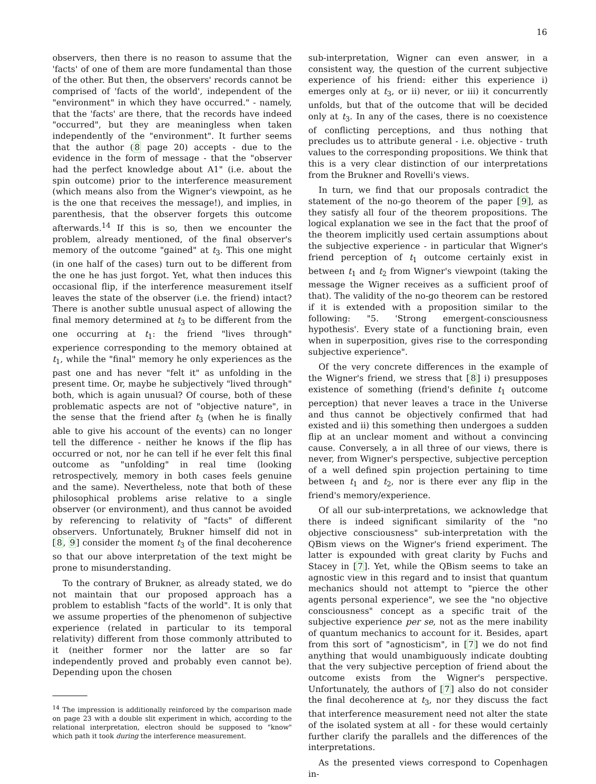16
observers, then there is no reason to assume that the 'facts' of one of them are more fundamental than those of the other. But then, the observers' records cannot be comprised of 'facts of the world', independent of the "environment" in which they have occurred." - namely, that the 'facts' are there, that the records have indeed "occurred", but they are meaningless when taken independently of the "environment". It further seems that the author (8 page 20) accepts - due to the evidence in the form of message - that the "observer had the perfect knowledge about A1" (i.e. about the spin outcome) prior to the interference measurement (which means also from the Wigner's viewpoint, as he is the one that receives the message!), and implies, in parenthesis, that the observer forgets this outcome afterwards.<sup>14</sup> If this is so, then we encounter the problem, already mentioned, of the final observer's memory of the outcome "gained" at t<sub>3</sub>. This one might (in one half of the cases) turn out to be different from the one he has just forgot. Yet, what then induces this occasional flip, if the interference measurement itself leaves the state of the observer (i.e. the friend) intact? There is another subtle unusual aspect of allowing the final memory determined at t<sub>3</sub> to be different from the one occurring at t<sub>1</sub>: the friend "lives through" experience corresponding to the memory obtained at t<sub>1</sub>, while the "final" memory he only experiences as the past one and has never "felt it" as unfolding in the present time. Or, maybe he subjectively "lived through" both, which is again unusual? Of course, both of these problematic aspects are not of "objective nature", in the sense that the friend after t<sub>3</sub> (when he is finally able to give his account of the events) can no longer tell the difference - neither he knows if the flip has occurred or not, nor he can tell if he ever felt this final outcome as "unfolding" in real time (looking retrospectively, memory in both cases feels genuine and the same). Nevertheless, note that both of these philosophical problems arise relative to a single observer (or environment), and thus cannot be avoided by referencing to relativity of "facts" of different observers. Unfortunately, Brukner himself did not in [8, 9] consider the moment t<sub>3</sub> of the final decoherence so that our above interpretation of the text might be prone to misunderstanding.
To the contrary of Brukner, as already stated, we do not maintain that our proposed approach has a problem to establish "facts of the world". It is only that we assume properties of the phenomenon of subjective experience (related in particular to its temporal relativity) different from those commonly attributed to it (neither former nor the latter are so far independently proved and probably even cannot be). Depending upon the chosen
<sup>14</sup> The impression is additionally reinforced by the comparison made on page 23 with a double slit experiment in which, according to the relational interpretation, electron should be supposed to "know" which path it took during the interference measurement.
sub-interpretation, Wigner can even answer, in a consistent way, the question of the current subjective experience of his friend: either this experience i) emerges only at t<sub>3</sub>, or ii) never, or iii) it concurrently unfolds, but that of the outcome that will be decided only at t<sub>3</sub>. In any of the cases, there is no coexistence of conflicting perceptions, and thus nothing that precludes us to attribute general - i.e. objective - truth values to the corresponding propositions. We think that this is a very clear distinction of our interpretations from the Brukner and Rovelli's views.
In turn, we find that our proposals contradict the statement of the no-go theorem of the paper [9], as they satisfy all four of the theorem propositions. The logical explanation we see in the fact that the proof of the theorem implicitly used certain assumptions about the subjective experience - in particular that Wigner's friend perception of t<sub>1</sub> outcome certainly exist in between t<sub>1</sub> and t<sub>2</sub> from Wigner's viewpoint (taking the message the Wigner receives as a sufficient proof of that). The validity of the no-go theorem can be restored if it is extended with a proposition similar to the following: "5. 'Strong emergent-consciousness hypothesis'. Every state of a functioning brain, even when in superposition, gives rise to the corresponding subjective experience".
Of the very concrete differences in the example of the Wigner's friend, we stress that [8] i) presupposes existence of something (friend's definite t<sub>1</sub> outcome perception) that never leaves a trace in the Universe and thus cannot be objectively confirmed that had existed and ii) this something then undergoes a sudden flip at an unclear moment and without a convincing cause. Conversely, a in all three of our views, there is never, from Wigner's perspective, subjective perception of a well defined spin projection pertaining to time between t<sub>1</sub> and t<sub>2</sub>, nor is there ever any flip in the friend's memory/experience.
Of all our sub-interpretations, we acknowledge that there is indeed significant similarity of the "no objective consciousness" sub-interpretation with the QBism views on the Wigner's friend experiment. The latter is expounded with great clarity by Fuchs and Stacey in [7]. Yet, while the QBism seems to take an agnostic view in this regard and to insist that quantum mechanics should not attempt to "pierce the other agents personal experience", we see the "no objective consciousness" concept as a specific trait of the subjective experience per se, not as the mere inability of quantum mechanics to account for it. Besides, apart from this sort of "agnosticism", in [7] we do not find anything that would unambiguously indicate doubting that the very subjective perception of friend about the outcome exists from the Wigner's perspective. Unfortunately, the authors of [7] also do not consider the final decoherence at t<sub>3</sub>, nor they discuss the fact that interference measurement need not alter the state of the isolated system at all - for these would certainly further clarify the parallels and the differences of the interpretations.
As the presented views correspond to Copenhagen in-